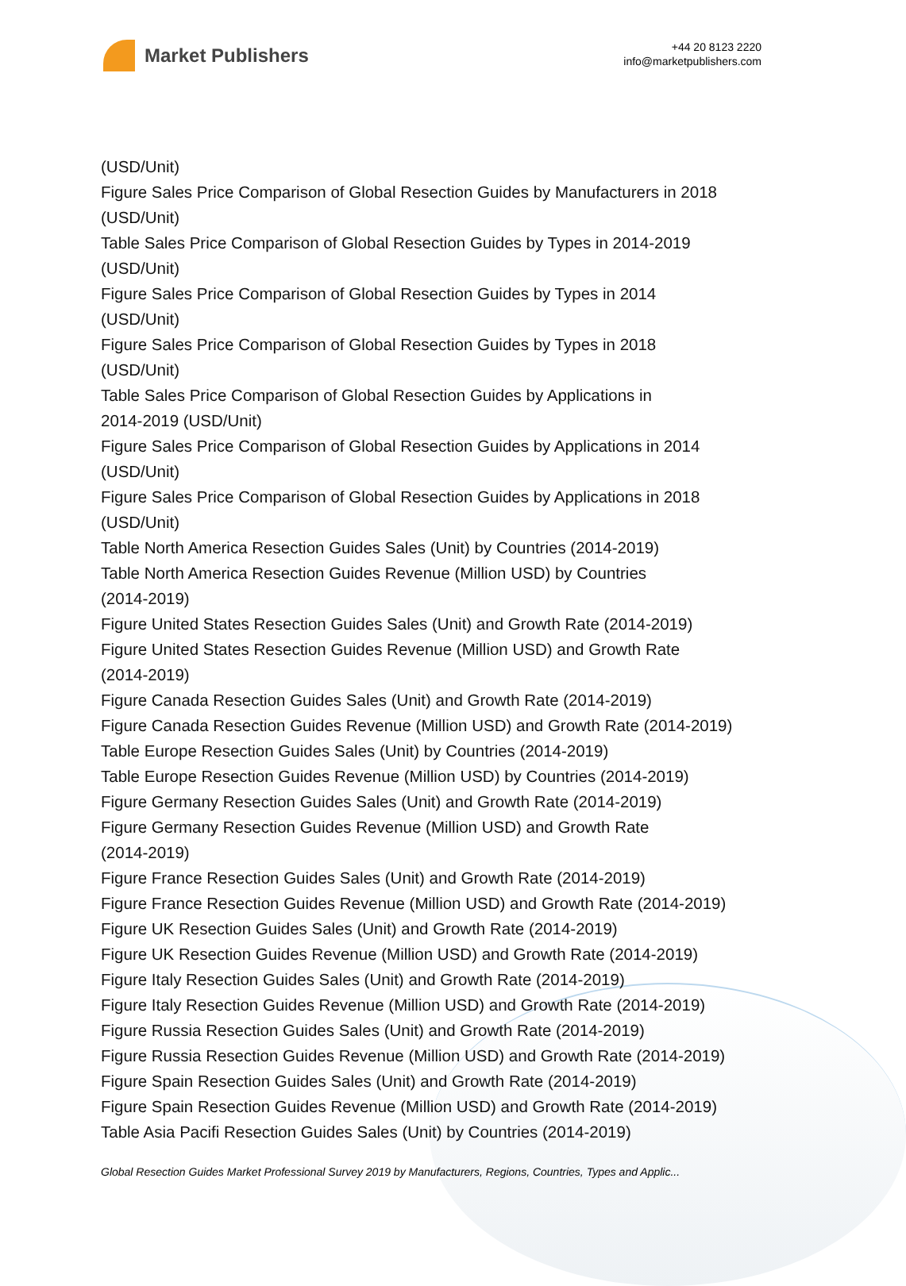Market Publishers
+44 20 8123 2220
info@marketpublishers.com
(USD/Unit)
Figure Sales Price Comparison of Global Resection Guides by Manufacturers in 2018 (USD/Unit)
Table Sales Price Comparison of Global Resection Guides by Types in 2014-2019 (USD/Unit)
Figure Sales Price Comparison of Global Resection Guides by Types in 2014
(USD/Unit)
Figure Sales Price Comparison of Global Resection Guides by Types in 2018
(USD/Unit)
Table Sales Price Comparison of Global Resection Guides by Applications in
2014-2019 (USD/Unit)
Figure Sales Price Comparison of Global Resection Guides by Applications in 2014 (USD/Unit)
Figure Sales Price Comparison of Global Resection Guides by Applications in 2018 (USD/Unit)
Table North America Resection Guides Sales (Unit) by Countries (2014-2019)
Table North America Resection Guides Revenue (Million USD) by Countries
(2014-2019)
Figure United States Resection Guides Sales (Unit) and Growth Rate (2014-2019)
Figure United States Resection Guides Revenue (Million USD) and Growth Rate
(2014-2019)
Figure Canada Resection Guides Sales (Unit) and Growth Rate (2014-2019)
Figure Canada Resection Guides Revenue (Million USD) and Growth Rate (2014-2019)
Table Europe Resection Guides Sales (Unit) by Countries (2014-2019)
Table Europe Resection Guides Revenue (Million USD) by Countries (2014-2019)
Figure Germany Resection Guides Sales (Unit) and Growth Rate (2014-2019)
Figure Germany Resection Guides Revenue (Million USD) and Growth Rate
(2014-2019)
Figure France Resection Guides Sales (Unit) and Growth Rate (2014-2019)
Figure France Resection Guides Revenue (Million USD) and Growth Rate (2014-2019)
Figure UK Resection Guides Sales (Unit) and Growth Rate (2014-2019)
Figure UK Resection Guides Revenue (Million USD) and Growth Rate (2014-2019)
Figure Italy Resection Guides Sales (Unit) and Growth Rate (2014-2019)
Figure Italy Resection Guides Revenue (Million USD) and Growth Rate (2014-2019)
Figure Russia Resection Guides Sales (Unit) and Growth Rate (2014-2019)
Figure Russia Resection Guides Revenue (Million USD) and Growth Rate (2014-2019)
Figure Spain Resection Guides Sales (Unit) and Growth Rate (2014-2019)
Figure Spain Resection Guides Revenue (Million USD) and Growth Rate (2014-2019)
Table Asia Pacifi Resection Guides Sales (Unit) by Countries (2014-2019)
Global Resection Guides Market Professional Survey 2019 by Manufacturers, Regions, Countries, Types and Applic...